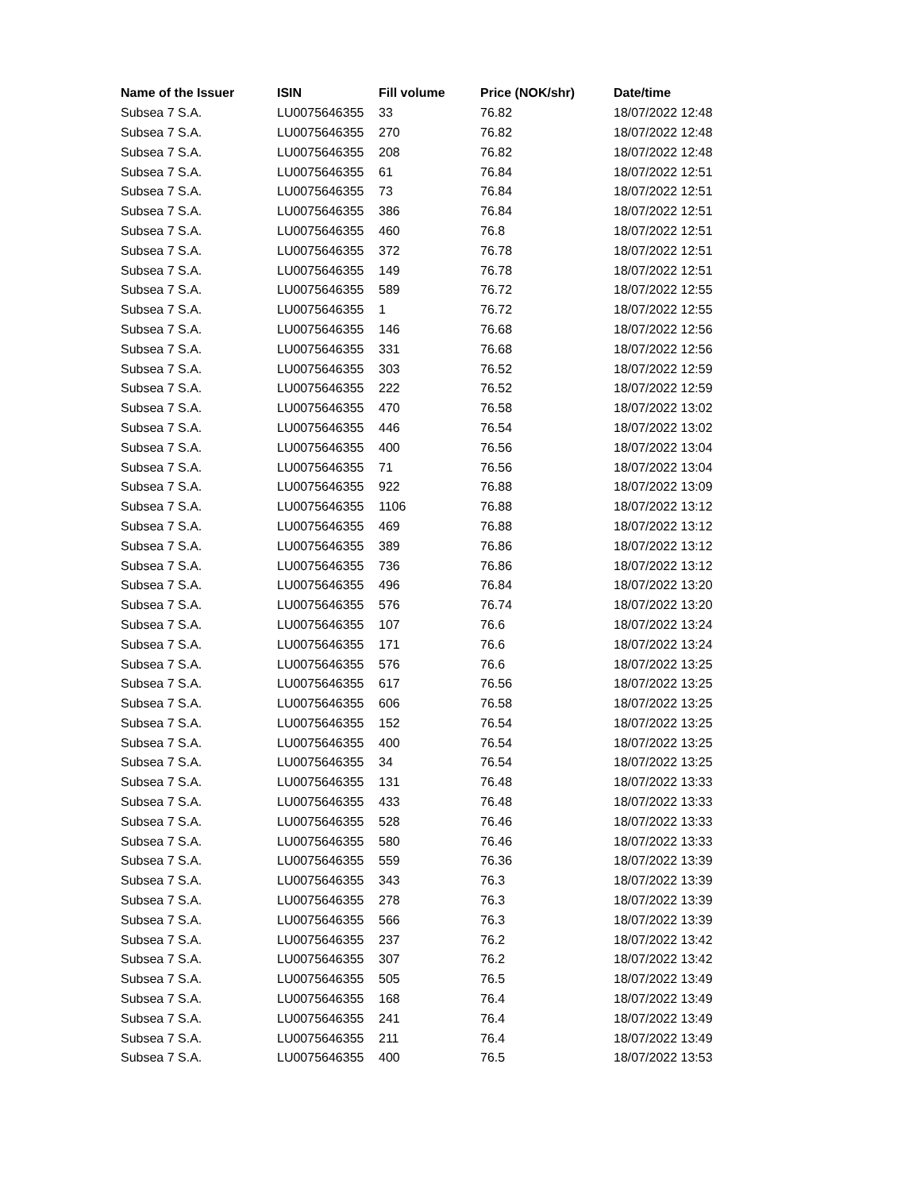| Name of the Issuer | ISIN | Fill volume | Price (NOK/shr) | Date/time |
| --- | --- | --- | --- | --- |
| Subsea 7 S.A. | LU0075646355 | 33 | 76.82 | 18/07/2022 12:48 |
| Subsea 7 S.A. | LU0075646355 | 270 | 76.82 | 18/07/2022 12:48 |
| Subsea 7 S.A. | LU0075646355 | 208 | 76.82 | 18/07/2022 12:48 |
| Subsea 7 S.A. | LU0075646355 | 61 | 76.84 | 18/07/2022 12:51 |
| Subsea 7 S.A. | LU0075646355 | 73 | 76.84 | 18/07/2022 12:51 |
| Subsea 7 S.A. | LU0075646355 | 386 | 76.84 | 18/07/2022 12:51 |
| Subsea 7 S.A. | LU0075646355 | 460 | 76.8 | 18/07/2022 12:51 |
| Subsea 7 S.A. | LU0075646355 | 372 | 76.78 | 18/07/2022 12:51 |
| Subsea 7 S.A. | LU0075646355 | 149 | 76.78 | 18/07/2022 12:51 |
| Subsea 7 S.A. | LU0075646355 | 589 | 76.72 | 18/07/2022 12:55 |
| Subsea 7 S.A. | LU0075646355 | 1 | 76.72 | 18/07/2022 12:55 |
| Subsea 7 S.A. | LU0075646355 | 146 | 76.68 | 18/07/2022 12:56 |
| Subsea 7 S.A. | LU0075646355 | 331 | 76.68 | 18/07/2022 12:56 |
| Subsea 7 S.A. | LU0075646355 | 303 | 76.52 | 18/07/2022 12:59 |
| Subsea 7 S.A. | LU0075646355 | 222 | 76.52 | 18/07/2022 12:59 |
| Subsea 7 S.A. | LU0075646355 | 470 | 76.58 | 18/07/2022 13:02 |
| Subsea 7 S.A. | LU0075646355 | 446 | 76.54 | 18/07/2022 13:02 |
| Subsea 7 S.A. | LU0075646355 | 400 | 76.56 | 18/07/2022 13:04 |
| Subsea 7 S.A. | LU0075646355 | 71 | 76.56 | 18/07/2022 13:04 |
| Subsea 7 S.A. | LU0075646355 | 922 | 76.88 | 18/07/2022 13:09 |
| Subsea 7 S.A. | LU0075646355 | 1106 | 76.88 | 18/07/2022 13:12 |
| Subsea 7 S.A. | LU0075646355 | 469 | 76.88 | 18/07/2022 13:12 |
| Subsea 7 S.A. | LU0075646355 | 389 | 76.86 | 18/07/2022 13:12 |
| Subsea 7 S.A. | LU0075646355 | 736 | 76.86 | 18/07/2022 13:12 |
| Subsea 7 S.A. | LU0075646355 | 496 | 76.84 | 18/07/2022 13:20 |
| Subsea 7 S.A. | LU0075646355 | 576 | 76.74 | 18/07/2022 13:20 |
| Subsea 7 S.A. | LU0075646355 | 107 | 76.6 | 18/07/2022 13:24 |
| Subsea 7 S.A. | LU0075646355 | 171 | 76.6 | 18/07/2022 13:24 |
| Subsea 7 S.A. | LU0075646355 | 576 | 76.6 | 18/07/2022 13:25 |
| Subsea 7 S.A. | LU0075646355 | 617 | 76.56 | 18/07/2022 13:25 |
| Subsea 7 S.A. | LU0075646355 | 606 | 76.58 | 18/07/2022 13:25 |
| Subsea 7 S.A. | LU0075646355 | 152 | 76.54 | 18/07/2022 13:25 |
| Subsea 7 S.A. | LU0075646355 | 400 | 76.54 | 18/07/2022 13:25 |
| Subsea 7 S.A. | LU0075646355 | 34 | 76.54 | 18/07/2022 13:25 |
| Subsea 7 S.A. | LU0075646355 | 131 | 76.48 | 18/07/2022 13:33 |
| Subsea 7 S.A. | LU0075646355 | 433 | 76.48 | 18/07/2022 13:33 |
| Subsea 7 S.A. | LU0075646355 | 528 | 76.46 | 18/07/2022 13:33 |
| Subsea 7 S.A. | LU0075646355 | 580 | 76.46 | 18/07/2022 13:33 |
| Subsea 7 S.A. | LU0075646355 | 559 | 76.36 | 18/07/2022 13:39 |
| Subsea 7 S.A. | LU0075646355 | 343 | 76.3 | 18/07/2022 13:39 |
| Subsea 7 S.A. | LU0075646355 | 278 | 76.3 | 18/07/2022 13:39 |
| Subsea 7 S.A. | LU0075646355 | 566 | 76.3 | 18/07/2022 13:39 |
| Subsea 7 S.A. | LU0075646355 | 237 | 76.2 | 18/07/2022 13:42 |
| Subsea 7 S.A. | LU0075646355 | 307 | 76.2 | 18/07/2022 13:42 |
| Subsea 7 S.A. | LU0075646355 | 505 | 76.5 | 18/07/2022 13:49 |
| Subsea 7 S.A. | LU0075646355 | 168 | 76.4 | 18/07/2022 13:49 |
| Subsea 7 S.A. | LU0075646355 | 241 | 76.4 | 18/07/2022 13:49 |
| Subsea 7 S.A. | LU0075646355 | 211 | 76.4 | 18/07/2022 13:49 |
| Subsea 7 S.A. | LU0075646355 | 400 | 76.5 | 18/07/2022 13:53 |